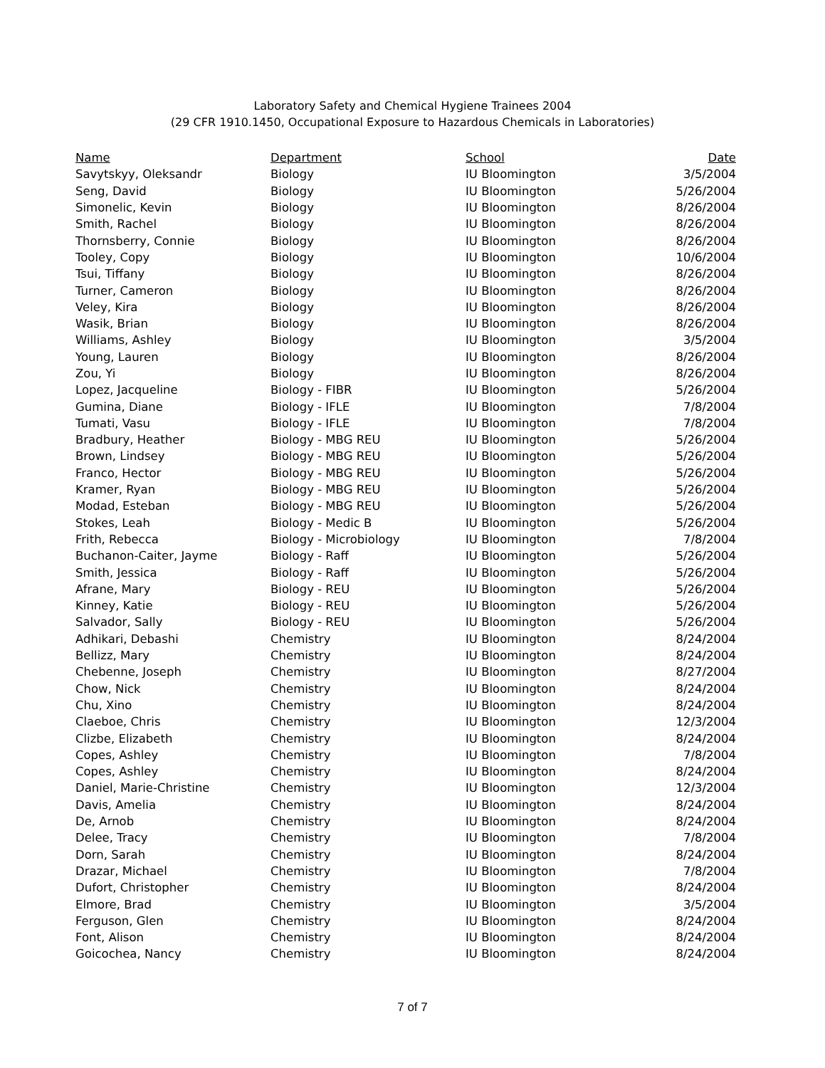Laboratory Safety and Chemical Hygiene Trainees 2004
(29 CFR 1910.1450, Occupational Exposure to Hazardous Chemicals in Laboratories)
| Name | Department | School | Date |
| --- | --- | --- | --- |
| Savytskyy, Oleksandr | Biology | IU Bloomington | 3/5/2004 |
| Seng, David | Biology | IU Bloomington | 5/26/2004 |
| Simonelic, Kevin | Biology | IU Bloomington | 8/26/2004 |
| Smith, Rachel | Biology | IU Bloomington | 8/26/2004 |
| Thornsberry, Connie | Biology | IU Bloomington | 8/26/2004 |
| Tooley, Copy | Biology | IU Bloomington | 10/6/2004 |
| Tsui, Tiffany | Biology | IU Bloomington | 8/26/2004 |
| Turner, Cameron | Biology | IU Bloomington | 8/26/2004 |
| Veley, Kira | Biology | IU Bloomington | 8/26/2004 |
| Wasik, Brian | Biology | IU Bloomington | 8/26/2004 |
| Williams, Ashley | Biology | IU Bloomington | 3/5/2004 |
| Young, Lauren | Biology | IU Bloomington | 8/26/2004 |
| Zou, Yi | Biology | IU Bloomington | 8/26/2004 |
| Lopez, Jacqueline | Biology - FIBR | IU Bloomington | 5/26/2004 |
| Gumina, Diane | Biology - IFLE | IU Bloomington | 7/8/2004 |
| Tumati, Vasu | Biology - IFLE | IU Bloomington | 7/8/2004 |
| Bradbury, Heather | Biology - MBG REU | IU Bloomington | 5/26/2004 |
| Brown, Lindsey | Biology - MBG REU | IU Bloomington | 5/26/2004 |
| Franco, Hector | Biology - MBG REU | IU Bloomington | 5/26/2004 |
| Kramer, Ryan | Biology - MBG REU | IU Bloomington | 5/26/2004 |
| Modad, Esteban | Biology - MBG REU | IU Bloomington | 5/26/2004 |
| Stokes, Leah | Biology - Medic B | IU Bloomington | 5/26/2004 |
| Frith, Rebecca | Biology - Microbiology | IU Bloomington | 7/8/2004 |
| Buchanon-Caiter, Jayme | Biology - Raff | IU Bloomington | 5/26/2004 |
| Smith, Jessica | Biology - Raff | IU Bloomington | 5/26/2004 |
| Afrane, Mary | Biology - REU | IU Bloomington | 5/26/2004 |
| Kinney, Katie | Biology - REU | IU Bloomington | 5/26/2004 |
| Salvador, Sally | Biology - REU | IU Bloomington | 5/26/2004 |
| Adhikari, Debashi | Chemistry | IU Bloomington | 8/24/2004 |
| Bellizz, Mary | Chemistry | IU Bloomington | 8/24/2004 |
| Chebenne, Joseph | Chemistry | IU Bloomington | 8/27/2004 |
| Chow, Nick | Chemistry | IU Bloomington | 8/24/2004 |
| Chu, Xino | Chemistry | IU Bloomington | 8/24/2004 |
| Claeboe, Chris | Chemistry | IU Bloomington | 12/3/2004 |
| Clizbe, Elizabeth | Chemistry | IU Bloomington | 8/24/2004 |
| Copes, Ashley | Chemistry | IU Bloomington | 7/8/2004 |
| Copes, Ashley | Chemistry | IU Bloomington | 8/24/2004 |
| Daniel, Marie-Christine | Chemistry | IU Bloomington | 12/3/2004 |
| Davis, Amelia | Chemistry | IU Bloomington | 8/24/2004 |
| De, Arnob | Chemistry | IU Bloomington | 8/24/2004 |
| Delee, Tracy | Chemistry | IU Bloomington | 7/8/2004 |
| Dorn, Sarah | Chemistry | IU Bloomington | 8/24/2004 |
| Drazar, Michael | Chemistry | IU Bloomington | 7/8/2004 |
| Dufort, Christopher | Chemistry | IU Bloomington | 8/24/2004 |
| Elmore, Brad | Chemistry | IU Bloomington | 3/5/2004 |
| Ferguson, Glen | Chemistry | IU Bloomington | 8/24/2004 |
| Font, Alison | Chemistry | IU Bloomington | 8/24/2004 |
| Goicochea, Nancy | Chemistry | IU Bloomington | 8/24/2004 |
7 of 7